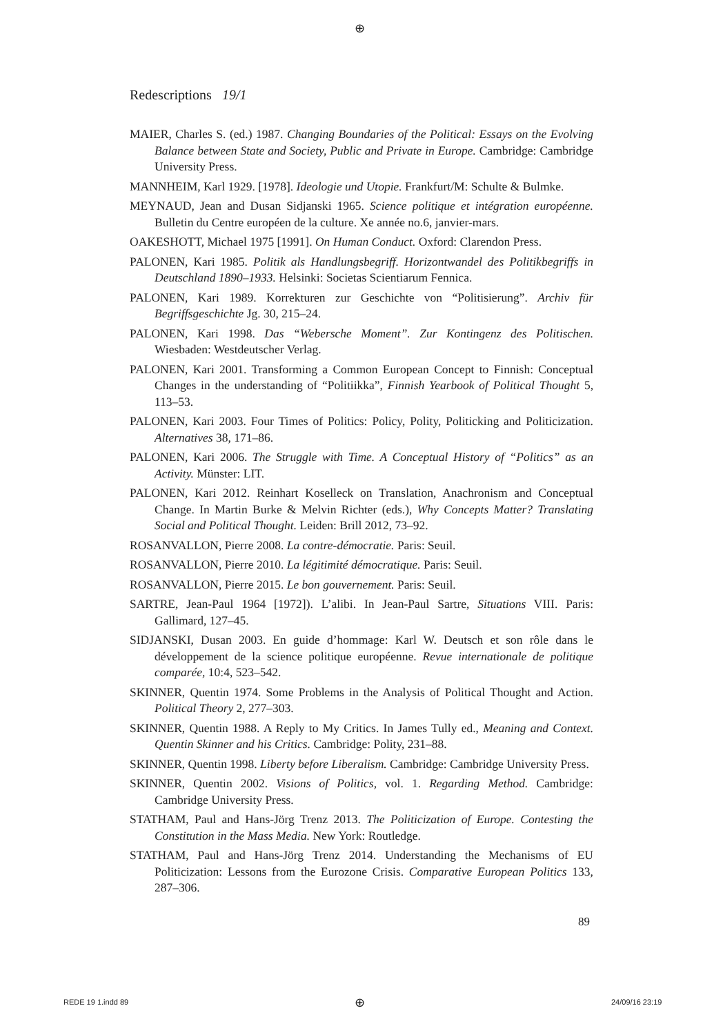⊕
Redescriptions 19/1
MAIER, Charles S. (ed.) 1987. Changing Boundaries of the Political: Essays on the Evolving Balance between State and Society, Public and Private in Europe. Cambridge: Cambridge University Press.
MANNHEIM, Karl 1929. [1978]. Ideologie und Utopie. Frankfurt/M: Schulte & Bulmke.
MEYNAUD, Jean and Dusan Sidjanski 1965. Science politique et intégration européenne. Bulletin du Centre européen de la culture. Xe année no.6, janvier-mars.
OAKESHOTT, Michael 1975 [1991]. On Human Conduct. Oxford: Clarendon Press.
PALONEN, Kari 1985. Politik als Handlungsbegriff. Horizontwandel des Politikbegriffs in Deutschland 1890–1933. Helsinki: Societas Scientiarum Fennica.
PALONEN, Kari 1989. Korrekturen zur Geschichte von “Politisierung”. Archiv für Begriffsgeschichte Jg. 30, 215–24.
PALONEN, Kari 1998. Das “Webersche Moment”. Zur Kontingenz des Politischen. Wiesbaden: Westdeutscher Verlag.
PALONEN, Kari 2001. Transforming a Common European Concept to Finnish: Conceptual Changes in the understanding of “Politiikka”, Finnish Yearbook of Political Thought 5, 113–53.
PALONEN, Kari 2003. Four Times of Politics: Policy, Polity, Politicking and Politicization. Alternatives 38, 171–86.
PALONEN, Kari 2006. The Struggle with Time. A Conceptual History of “Politics” as an Activity. Münster: LIT.
PALONEN, Kari 2012. Reinhart Koselleck on Translation, Anachronism and Conceptual Change. In Martin Burke & Melvin Richter (eds.), Why Concepts Matter? Translating Social and Political Thought. Leiden: Brill 2012, 73–92.
ROSANVALLON, Pierre 2008. La contre-démocratie. Paris: Seuil.
ROSANVALLON, Pierre 2010. La légitimité démocratique. Paris: Seuil.
ROSANVALLON, Pierre 2015. Le bon gouvernement. Paris: Seuil.
SARTRE, Jean-Paul 1964 [1972]). L’alibi. In Jean-Paul Sartre, Situations VIII. Paris: Gallimard, 127–45.
SIDJANSKI, Dusan 2003. En guide d’hommage: Karl W. Deutsch et son rôle dans le développement de la science politique européenne. Revue internationale de politique comparée, 10:4, 523–542.
SKINNER, Quentin 1974. Some Problems in the Analysis of Political Thought and Action. Political Theory 2, 277–303.
SKINNER, Quentin 1988. A Reply to My Critics. In James Tully ed., Meaning and Context. Quentin Skinner and his Critics. Cambridge: Polity, 231–88.
SKINNER, Quentin 1998. Liberty before Liberalism. Cambridge: Cambridge University Press.
SKINNER, Quentin 2002. Visions of Politics, vol. 1. Regarding Method. Cambridge: Cambridge University Press.
STATHAM, Paul and Hans-Jörg Trenz 2013. The Politicization of Europe. Contesting the Constitution in the Mass Media. New York: Routledge.
STATHAM, Paul and Hans-Jörg Trenz 2014. Understanding the Mechanisms of EU Politicization: Lessons from the Eurozone Crisis. Comparative European Politics 133, 287–306.
89
REDE 19 1.indd 89 ⊕ 24/09/16 23:19